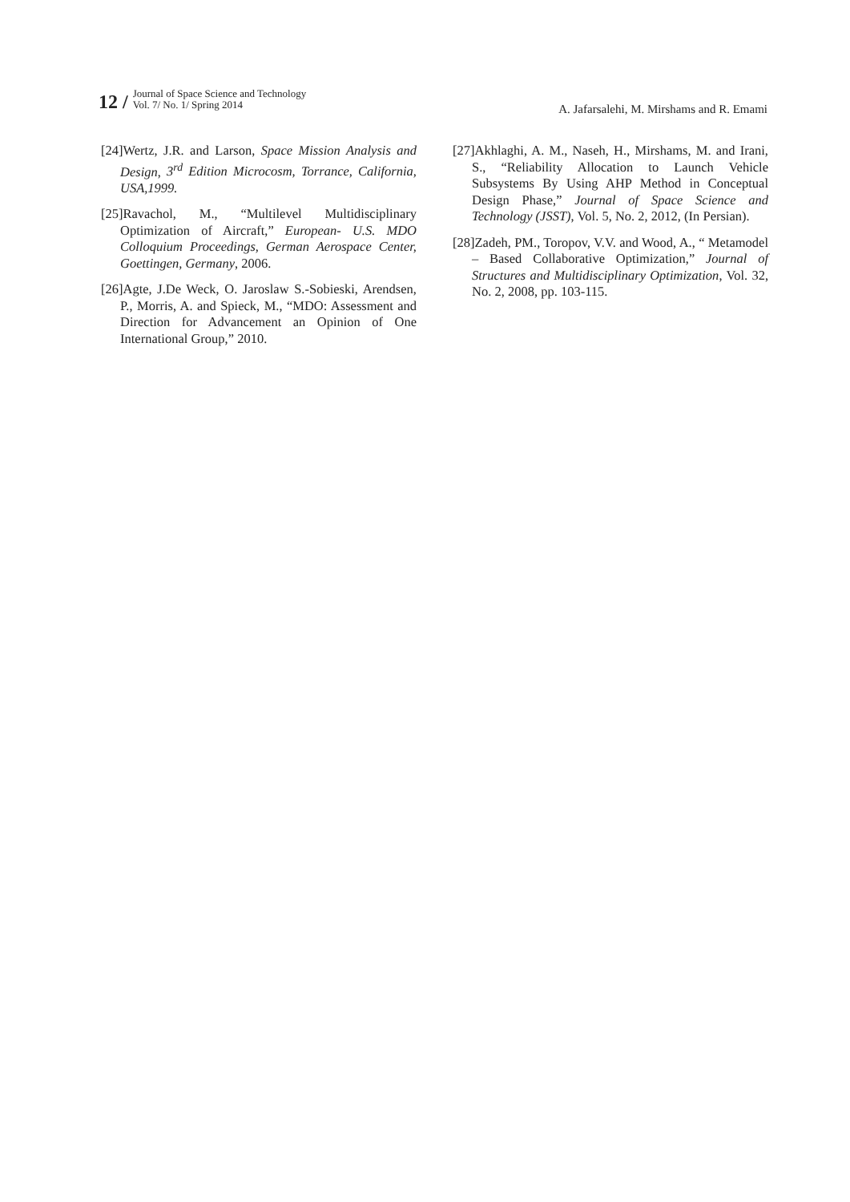12 / Journal of Space Science and Technology
Vol. 7/ No. 1/ Spring 2014
A. Jafarsalehi, M. Mirshams and R. Emami
[24]Wertz, J.R. and Larson, Space Mission Analysis and Design, 3<sup>rd</sup> Edition Microcosm, Torrance, California, USA,1999.
[25]Ravachol, M., “Multilevel Multidisciplinary Optimization of Aircraft,” European- U.S. MDO Colloquium Proceedings, German Aerospace Center, Goettingen, Germany, 2006.
[26]Agte, J.De Weck, O. Jaroslaw S.-Sobieski, Arendsen, P., Morris, A. and Spieck, M., “MDO: Assessment and Direction for Advancement an Opinion of One International Group,” 2010.
[27]Akhlaghi, A. M., Naseh, H., Mirshams, M. and Irani, S., “Reliability Allocation to Launch Vehicle Subsystems By Using AHP Method in Conceptual Design Phase,” Journal of Space Science and Technology (JSST), Vol. 5, No. 2, 2012, (In Persian).
[28]Zadeh, PM., Toropov, V.V. and Wood, A., “ Metamodel – Based Collaborative Optimization,” Journal of Structures and Multidisciplinary Optimization, Vol. 32, No. 2, 2008, pp. 103-115.